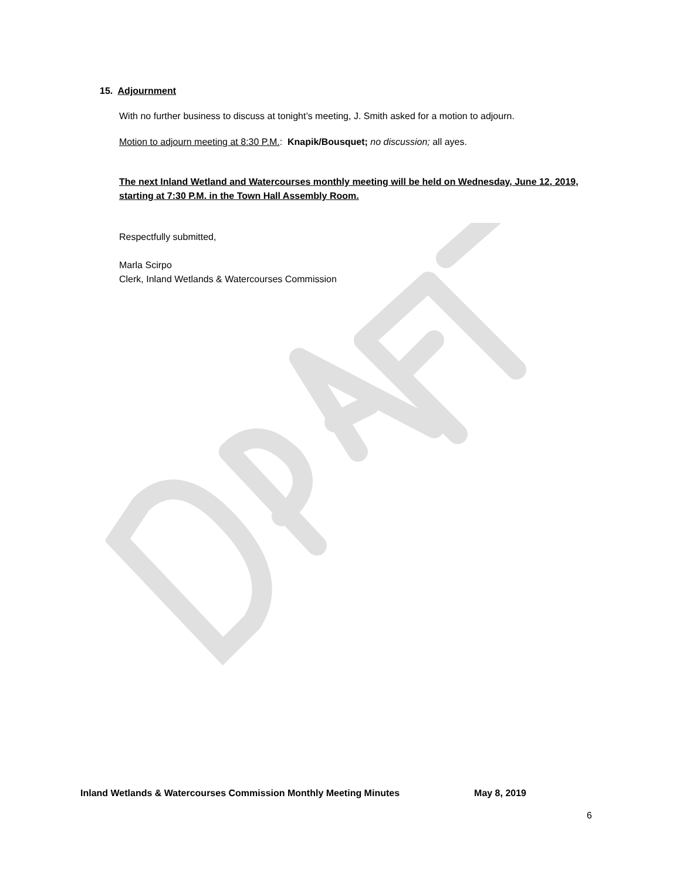15. Adjournment
With no further business to discuss at tonight’s meeting, J. Smith asked for a motion to adjourn.
Motion to adjourn meeting at 8:30 P.M.: Knapik/Bousquet; no discussion; all ayes.
The next Inland Wetland and Watercourses monthly meeting will be held on Wednesday, June 12, 2019, starting at 7:30 P.M. in the Town Hall Assembly Room.
Respectfully submitted,
Marla Scirpo
Clerk, Inland Wetlands & Watercourses Commission
Inland Wetlands & Watercourses Commission Monthly Meeting Minutes May 8, 2019
6